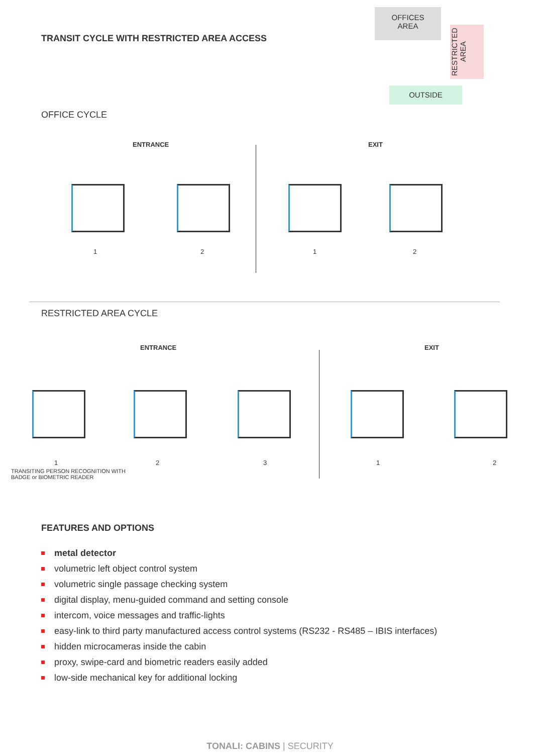TRANSIT CYCLE WITH RESTRICTED AREA ACCESS
OFFICES
AREA
RESTRICTED AREA
OUTSIDE
OFFICE CYCLE
ENTRANCE EXIT
1 2 1 2
RESTRICTED AREA CYCLE
ENTRANCE EXIT
1 2 3 1 2
TRANSITING PERSON RECOGNITION WITH
BADGE or BIOMETRIC READER
FEATURES AND OPTIONS
metal detector
volumetric left object control system
volumetric single passage checking system
digital display, menu-guided command and setting console
intercom, voice messages and traffic-lights
easy-link to third party manufactured access control systems (RS232 - RS485 – IBIS interfaces)
hidden microcameras inside the cabin
proxy, swipe-card and biometric readers easily added
low-side mechanical key for additional locking
TONALI: CABINS | SECURITY